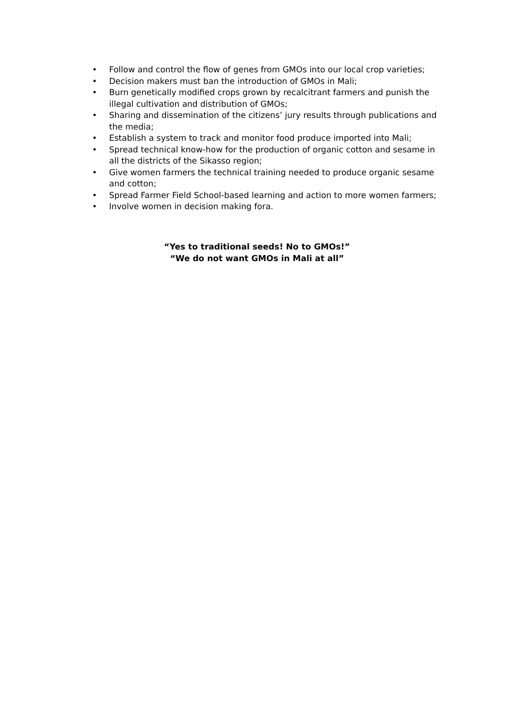• Follow and control the flow of genes from GMOs into our local crop varieties;
• Decision makers must ban the introduction of GMOs in Mali;
• Burn genetically modified crops grown by recalcitrant farmers and punish the illegal cultivation and distribution of GMOs;
• Sharing and dissemination of the citizens’ jury results through publications and the media;
• Establish a system to track and monitor food produce imported into Mali;
• Spread technical know-how for the production of organic cotton and sesame in all the districts of the Sikasso region;
• Give women farmers the technical training needed to produce organic sesame and cotton;
• Spread Farmer Field School-based learning and action to more women farmers;
• Involve women in decision making fora.
“Yes to traditional seeds! No to GMOs!”
“We do not want GMOs in Mali at all”